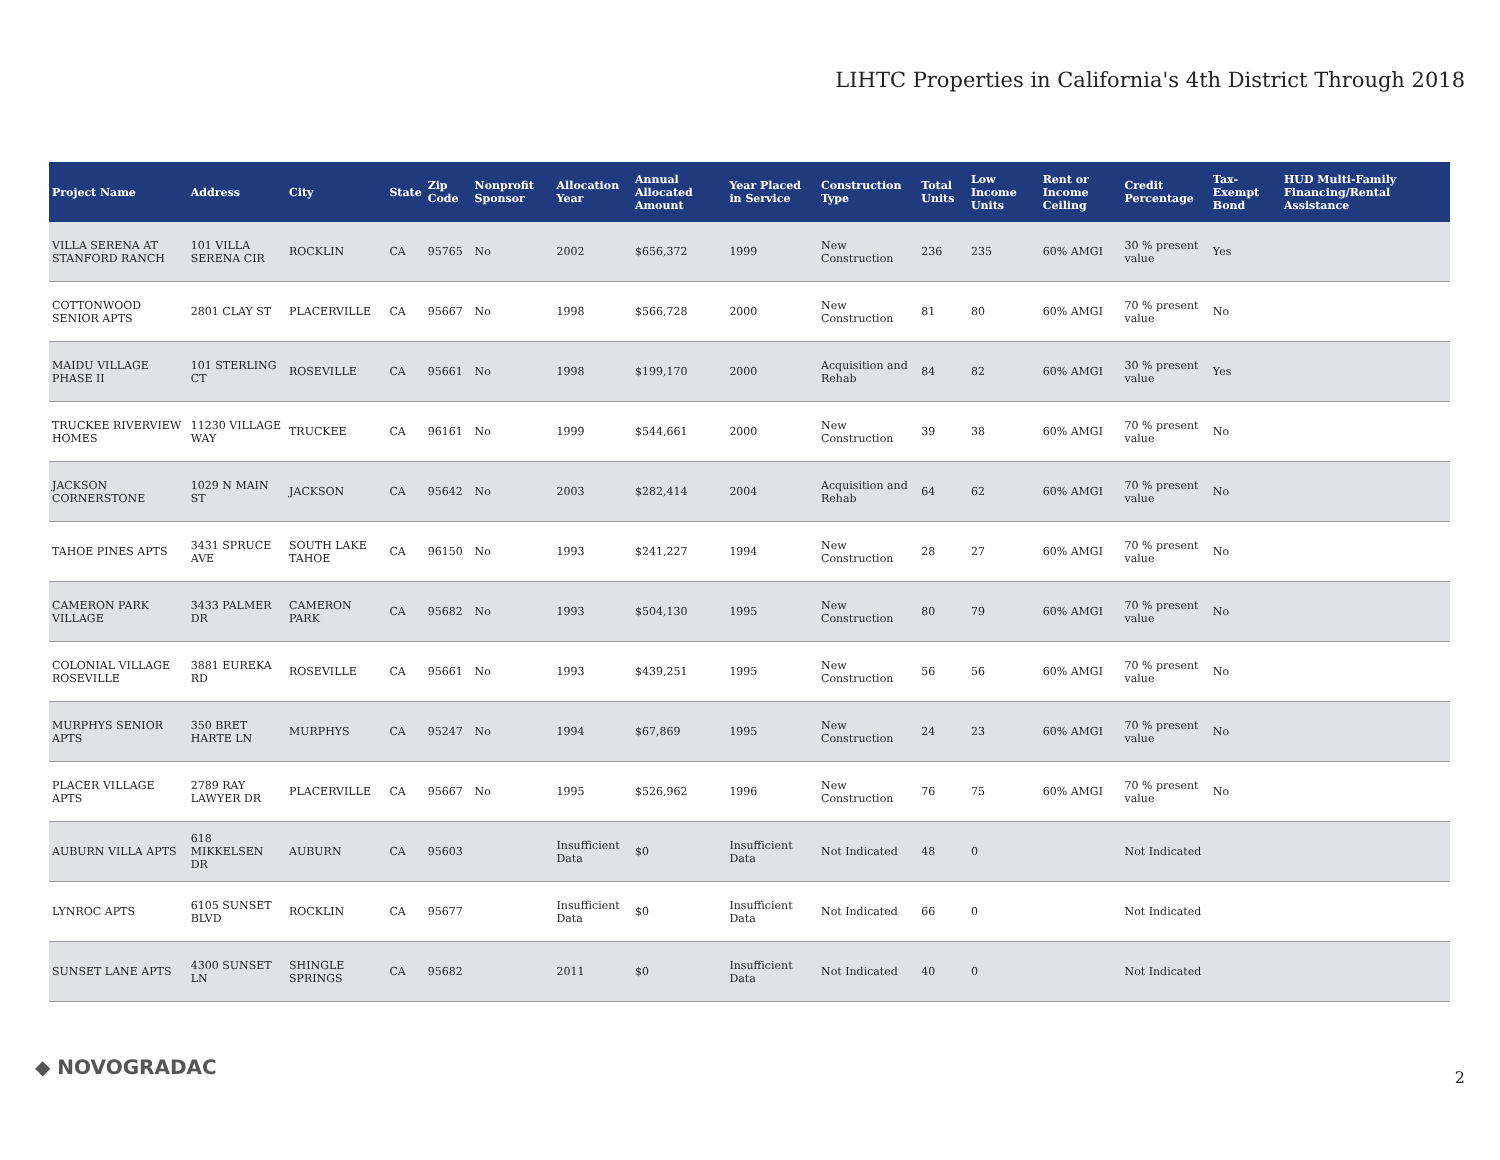LIHTC Properties in California's 4th District Through 2018
| Project Name | Address | City | State | Zip Code | Nonprofit Sponsor | Allocation Year | Annual Allocated Amount | Year Placed in Service | Construction Type | Total Units | Low Income Units | Rent or Income Ceiling | Credit Percentage | Tax-Exempt Bond | HUD Multi-Family Financing/Rental Assistance |
| --- | --- | --- | --- | --- | --- | --- | --- | --- | --- | --- | --- | --- | --- | --- | --- |
| VILLA SERENA AT STANFORD RANCH | 101 VILLA SERENA CIR | ROCKLIN | CA | 95765 | No | 2002 | $656,372 | 1999 | New Construction | 236 | 235 | 60% AMGI | 30 % present value | Yes | |
| COTTONWOOD SENIOR APTS | 2801 CLAY ST | PLACERVILLE | CA | 95667 | No | 1998 | $566,728 | 2000 | New Construction | 81 | 80 | 60% AMGI | 70 % present value | No | |
| MAIDU VILLAGE PHASE II | 101 STERLING CT | ROSEVILLE | CA | 95661 | No | 1998 | $199,170 | 2000 | Acquisition and Rehab | 84 | 82 | 60% AMGI | 30 % present value | Yes | |
| TRUCKEE RIVERVIEW HOMES | 11230 VILLAGE WAY | TRUCKEE | CA | 96161 | No | 1999 | $544,661 | 2000 | New Construction | 39 | 38 | 60% AMGI | 70 % present value | No | |
| JACKSON CORNERSTONE | 1029 N MAIN ST | JACKSON | CA | 95642 | No | 2003 | $282,414 | 2004 | Acquisition and Rehab | 64 | 62 | 60% AMGI | 70 % present value | No | |
| TAHOE PINES APTS | 3431 SPRUCE AVE | SOUTH LAKE TAHOE | CA | 96150 | No | 1993 | $241,227 | 1994 | New Construction | 28 | 27 | 60% AMGI | 70 % present value | No | |
| CAMERON PARK VILLAGE | 3433 PALMER DR | CAMERON PARK | CA | 95682 | No | 1993 | $504,130 | 1995 | New Construction | 80 | 79 | 60% AMGI | 70 % present value | No | |
| COLONIAL VILLAGE ROSEVILLE | 3881 EUREKA RD | ROSEVILLE | CA | 95661 | No | 1993 | $439,251 | 1995 | New Construction | 56 | 56 | 60% AMGI | 70 % present value | No | |
| MURPHYS SENIOR APTS | 350 BRET HARTE LN | MURPHYS | CA | 95247 | No | 1994 | $67,869 | 1995 | New Construction | 24 | 23 | 60% AMGI | 70 % present value | No | |
| PLACER VILLAGE APTS | 2789 RAY LAWYER DR | PLACERVILLE | CA | 95667 | No | 1995 | $526,962 | 1996 | New Construction | 76 | 75 | 60% AMGI | 70 % present value | No | |
| AUBURN VILLA APTS | 618 MIKKELSEN DR | AUBURN | CA | 95603 | | Insufficient Data | $0 | Insufficient Data | Not Indicated | 48 | 0 | | Not Indicated | | |
| LYNROC APTS | 6105 SUNSET BLVD | ROCKLIN | CA | 95677 | | Insufficient Data | $0 | Insufficient Data | Not Indicated | 66 | 0 | | Not Indicated | | |
| SUNSET LANE APTS | 4300 SUNSET LN | SHINGLE SPRINGS | CA | 95682 | | 2011 | $0 | Insufficient Data | Not Indicated | 40 | 0 | | Not Indicated | | |
◆ NOVOGRADAC 2